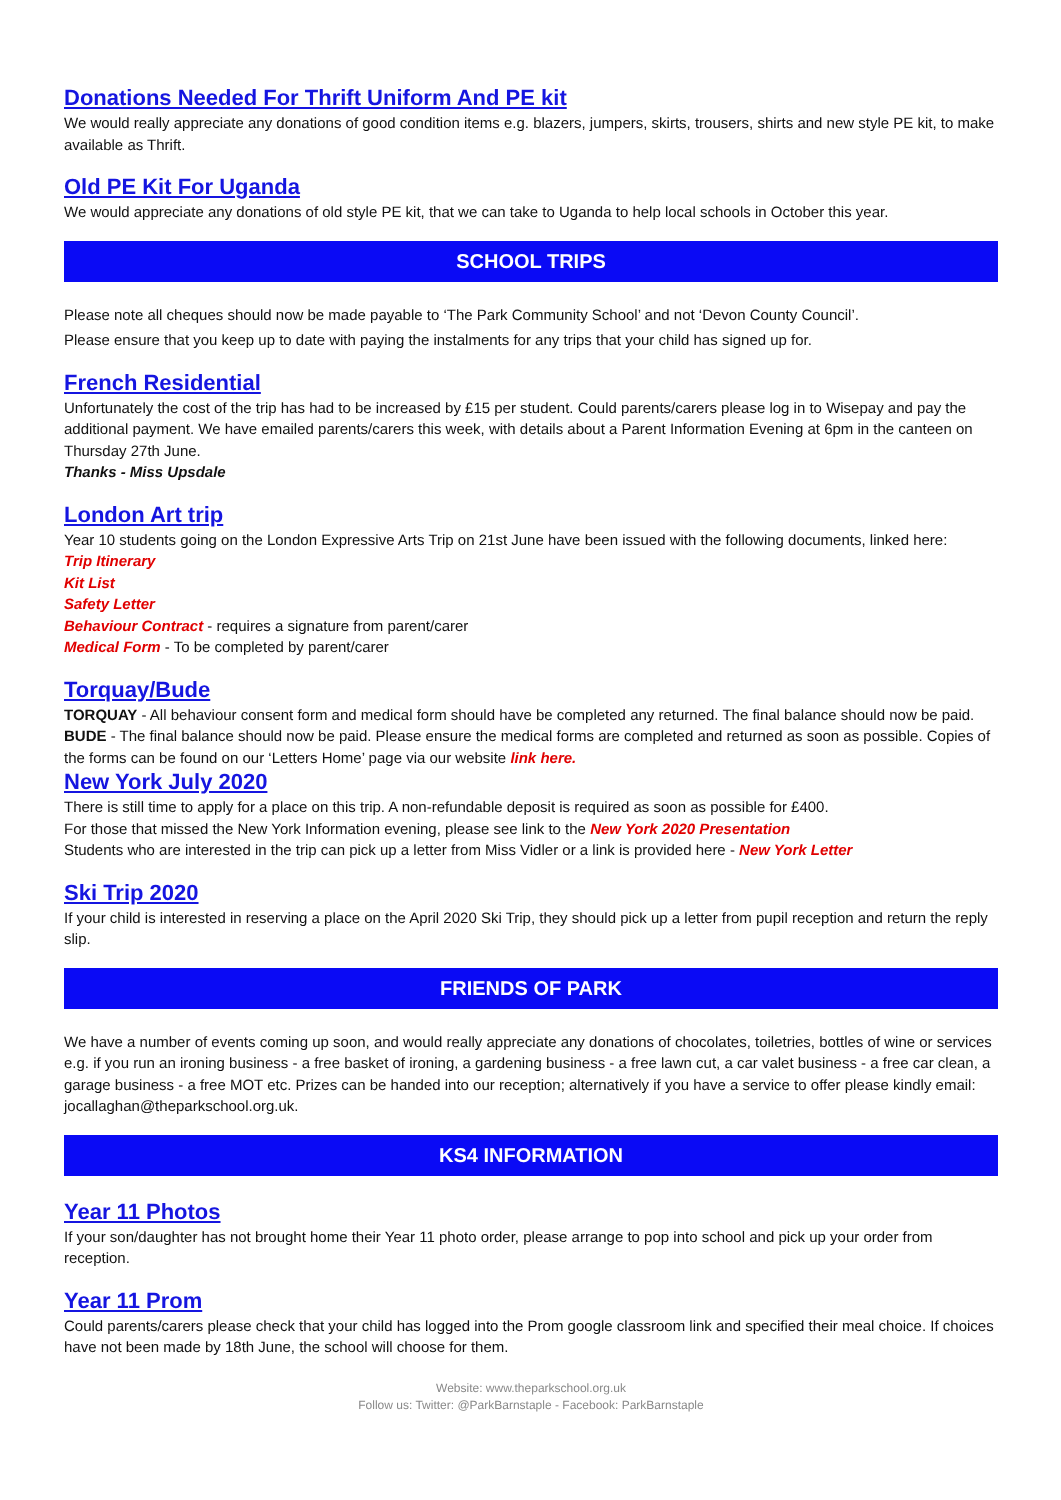Donations Needed For Thrift Uniform And PE kit
We would really appreciate any donations of good condition items e.g. blazers, jumpers, skirts, trousers, shirts and new style PE kit, to make available as Thrift.
Old PE Kit For Uganda
We would appreciate any donations of old style PE kit, that we can take to Uganda to help local schools in October this year.
SCHOOL TRIPS
Please note all cheques should now be made payable to ‘The Park Community School’ and not ‘Devon County Council’.
Please ensure that you keep up to date with paying the instalments for any trips that your child has signed up for.
French Residential
Unfortunately the cost of the trip has had to be increased by £15 per student. Could parents/carers please log in to Wisepay and pay the additional payment. We have emailed parents/carers this week, with details about a Parent Information Evening at 6pm in the canteen on Thursday 27th June.
Thanks - Miss Upsdale
London Art trip
Year 10 students going on the London Expressive Arts Trip on 21st June have been issued with the following documents, linked here:
Trip Itinerary
Kit List
Safety Letter
Behaviour Contract - requires a signature from parent/carer
Medical Form - To be completed by parent/carer
Torquay/Bude
TORQUAY - All behaviour consent form and medical form should have be completed any returned. The final balance should now be paid.
BUDE - The final balance should now be paid. Please ensure the medical forms are completed and returned as soon as possible. Copies of the forms can be found on our ‘Letters Home’ page via our website link here.
New York July 2020
There is still time to apply for a place on this trip. A non-refundable deposit is required as soon as possible for £400.
For those that missed the New York Information evening, please see link to the New York 2020 Presentation
Students who are interested in the trip can pick up a letter from Miss Vidler or a link is provided here - New York Letter
Ski Trip 2020
If your child is interested in reserving a place on the April 2020 Ski Trip, they should pick up a letter from pupil reception and return the reply slip.
FRIENDS OF PARK
We have a number of events coming up soon, and would really appreciate any donations of chocolates, toiletries, bottles of wine or services e.g. if you run an ironing business - a free basket of ironing, a gardening business - a free lawn cut, a car valet business - a free car clean, a garage business - a free MOT etc. Prizes can be handed into our reception; alternatively if you have a service to offer please kindly email: jocallaghan@theparkschool.org.uk.
KS4 INFORMATION
Year 11 Photos
If your son/daughter has not brought home their Year 11 photo order, please arrange to pop into school and pick up your order from reception.
Year 11 Prom
Could parents/carers please check that your child has logged into the Prom google classroom link and specified their meal choice. If choices have not been made by 18th June, the school will choose for them.
Website: www.theparkschool.org.uk
Follow us: Twitter: @ParkBarnstaple - Facebook: ParkBarnstaple